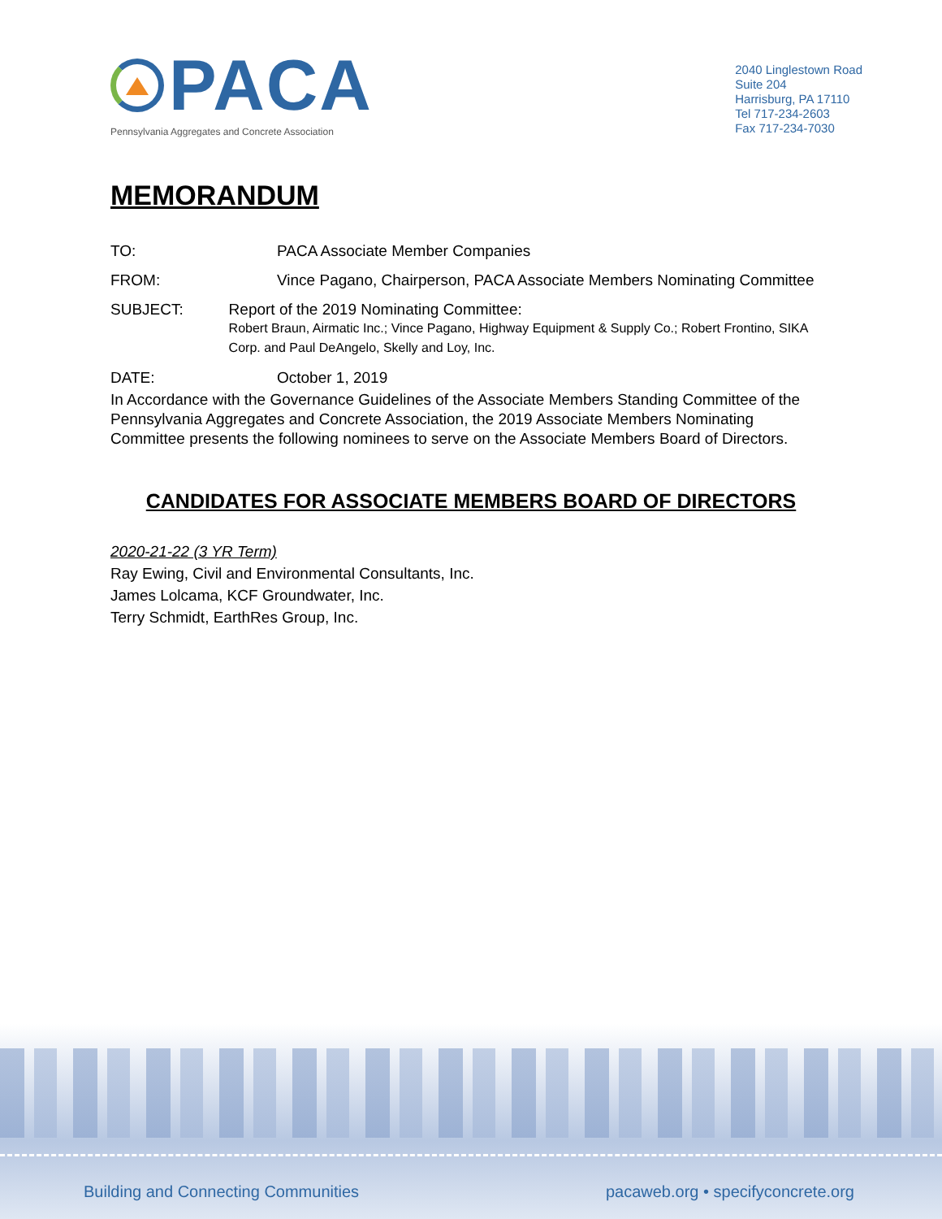PACA
Pennsylvania Aggregates and Concrete Association
2040 Linglestown Road
Suite 204
Harrisburg, PA 17110
Tel 717-234-2603
Fax 717-234-7030
MEMORANDUM
TO: PACA Associate Member Companies
FROM: Vince Pagano, Chairperson, PACA Associate Members Nominating Committee
SUBJECT: Report of the 2019 Nominating Committee:
Robert Braun, Airmatic Inc.; Vince Pagano, Highway Equipment & Supply Co.; Robert Frontino, SIKA Corp. and Paul DeAngelo, Skelly and Loy, Inc.
DATE: October 1, 2019
In Accordance with the Governance Guidelines of the Associate Members Standing Committee of the Pennsylvania Aggregates and Concrete Association, the 2019 Associate Members Nominating Committee presents the following nominees to serve on the Associate Members Board of Directors.
CANDIDATES FOR ASSOCIATE MEMBERS BOARD OF DIRECTORS
2020-21-22 (3 YR Term)
Ray Ewing, Civil and Environmental Consultants, Inc.
James Lolcama, KCF Groundwater, Inc.
Terry Schmidt, EarthRes Group, Inc.
Building and Connecting Communities pacaweb.org • specifyconcrete.org